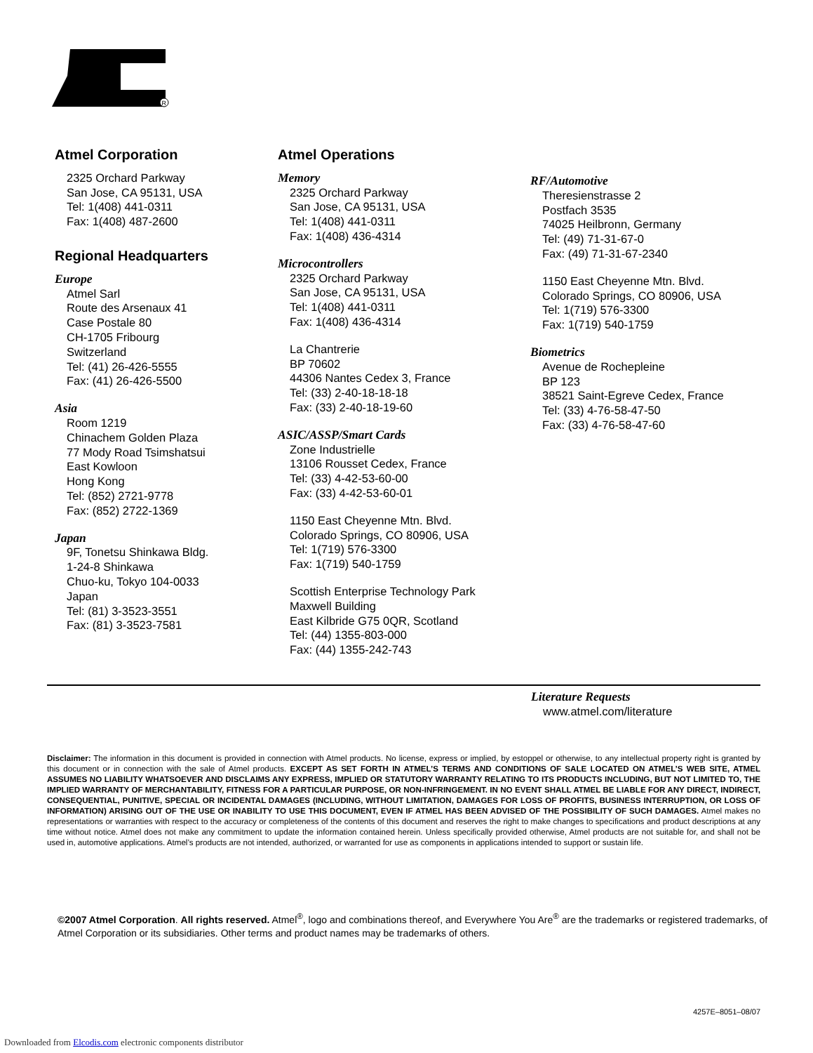R
Atmel Corporation
2325 Orchard Parkway
San Jose, CA 95131, USA
Tel: 1(408) 441-0311
Fax: 1(408) 487-2600
Regional Headquarters
Europe
Atmel Sarl
Route des Arsenaux 41
Case Postale 80
CH-1705 Fribourg
Switzerland
Tel: (41) 26-426-5555
Fax: (41) 26-426-5500
Asia
Room 1219
Chinachem Golden Plaza
77 Mody Road Tsimshatsui
East Kowloon
Hong Kong
Tel: (852) 2721-9778
Fax: (852) 2722-1369
Japan
9F, Tonetsu Shinkawa Bldg.
1-24-8 Shinkawa
Chuo-ku, Tokyo 104-0033
Japan
Tel: (81) 3-3523-3551
Fax: (81) 3-3523-7581
Atmel Operations
Memory
2325 Orchard Parkway
San Jose, CA 95131, USA
Tel: 1(408) 441-0311
Fax: 1(408) 436-4314
Microcontrollers
2325 Orchard Parkway
San Jose, CA 95131, USA
Tel: 1(408) 441-0311
Fax: 1(408) 436-4314
La Chantrerie
BP 70602
44306 Nantes Cedex 3, France
Tel: (33) 2-40-18-18-18
Fax: (33) 2-40-18-19-60
ASIC/ASSP/Smart Cards
Zone Industrielle
13106 Rousset Cedex, France
Tel: (33) 4-42-53-60-00
Fax: (33) 4-42-53-60-01
1150 East Cheyenne Mtn. Blvd.
Colorado Springs, CO 80906, USA
Tel: 1(719) 576-3300
Fax: 1(719) 540-1759
Scottish Enterprise Technology Park
Maxwell Building
East Kilbride G75 0QR, Scotland
Tel: (44) 1355-803-000
Fax: (44) 1355-242-743
RF/Automotive
Theresienstrasse 2
Postfach 3535
74025 Heilbronn, Germany
Tel: (49) 71-31-67-0
Fax: (49) 71-31-67-2340
1150 East Cheyenne Mtn. Blvd.
Colorado Springs, CO 80906, USA
Tel: 1(719) 576-3300
Fax: 1(719) 540-1759
Biometrics
Avenue de Rochepleine
BP 123
38521 Saint-Egreve Cedex, France
Tel: (33) 4-76-58-47-50
Fax: (33) 4-76-58-47-60
Literature Requests
www.atmel.com/literature
Disclaimer: The information in this document is provided in connection with Atmel products. No license, express or implied, by estoppel or otherwise, to any intellectual property right is granted by this document or in connection with the sale of Atmel products. EXCEPT AS SET FORTH IN ATMEL’S TERMS AND CONDITIONS OF SALE LOCATED ON ATMEL’S WEB SITE, ATMEL ASSUMES NO LIABILITY WHATSOEVER AND DISCLAIMS ANY EXPRESS, IMPLIED OR STATUTORY WARRANTY RELATING TO ITS PRODUCTS INCLUDING, BUT NOT LIMITED TO, THE IMPLIED WARRANTY OF MERCHANTABILITY, FITNESS FOR A PARTICULAR PURPOSE, OR NON-INFRINGEMENT. IN NO EVENT SHALL ATMEL BE LIABLE FOR ANY DIRECT, INDIRECT, CONSEQUENTIAL, PUNITIVE, SPECIAL OR INCIDENTAL DAMAGES (INCLUDING, WITHOUT LIMITATION, DAMAGES FOR LOSS OF PROFITS, BUSINESS INTERRUPTION, OR LOSS OF INFORMATION) ARISING OUT OF THE USE OR INABILITY TO USE THIS DOCUMENT, EVEN IF ATMEL HAS BEEN ADVISED OF THE POSSIBILITY OF SUCH DAMAGES. Atmel makes no representations or warranties with respect to the accuracy or completeness of the contents of this document and reserves the right to make changes to specifications and product descriptions at any time without notice. Atmel does not make any commitment to update the information contained herein. Unless specifically provided otherwise, Atmel products are not suitable for, and shall not be used in, automotive applications. Atmel’s products are not intended, authorized, or warranted for use as components in applications intended to support or sustain life.
©2007 Atmel Corporation. All rights reserved. Atmel<sup>®</sup>, logo and combinations thereof, and Everywhere You Are<sup>®</sup> are the trademarks or registered trademarks, of Atmel Corporation or its subsidiaries. Other terms and product names may be trademarks of others.
4257E–8051–08/07
Downloaded from Elcodis.com electronic components distributor